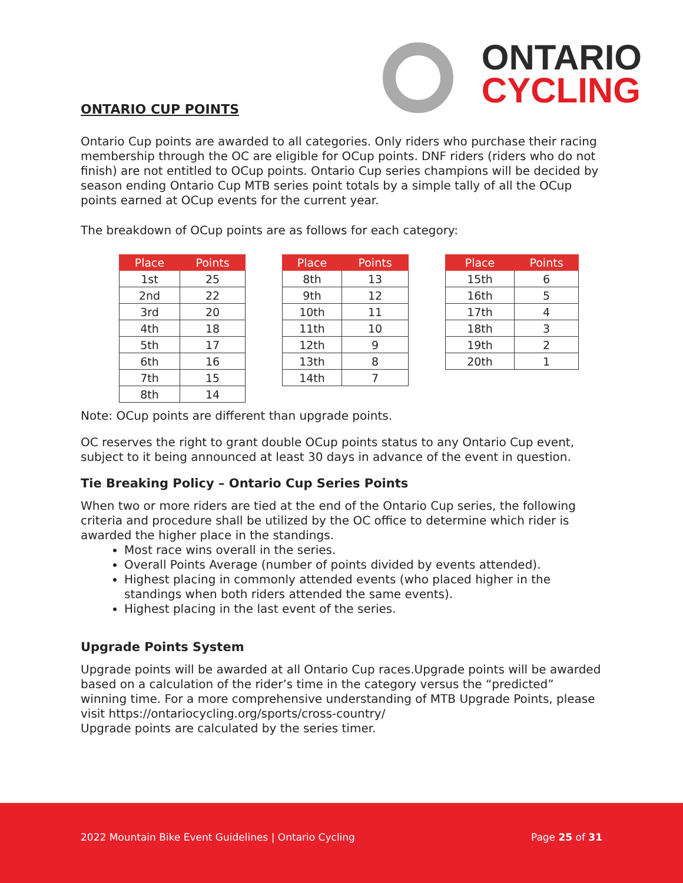ONTARIO
CYCLING
ONTARIO CUP POINTS
Ontario Cup points are awarded to all categories. Only riders who purchase their racing membership through the OC are eligible for OCup points. DNF riders (riders who do not finish) are not entitled to OCup points. Ontario Cup series champions will be decided by season ending Ontario Cup MTB series point totals by a simple tally of all the OCup points earned at OCup events for the current year.
The breakdown of OCup points are as follows for each category:
| Place | Points |
| --- | --- |
| 1st | 25 |
| 2nd | 22 |
| 3rd | 20 |
| 4th | 18 |
| 5th | 17 |
| 6th | 16 |
| 7th | 15 |
| 8th | 14 |
| Place | Points |
| --- | --- |
| 8th | 13 |
| 9th | 12 |
| 10th | 11 |
| 11th | 10 |
| 12th | 9 |
| 13th | 8 |
| 14th | 7 |
| Place | Points |
| --- | --- |
| 15th | 6 |
| 16th | 5 |
| 17th | 4 |
| 18th | 3 |
| 19th | 2 |
| 20th | 1 |
Note: OCup points are different than upgrade points.
OC reserves the right to grant double OCup points status to any Ontario Cup event, subject to it being announced at least 30 days in advance of the event in question.
Tie Breaking Policy – Ontario Cup Series Points
When two or more riders are tied at the end of the Ontario Cup series, the following criteria and procedure shall be utilized by the OC office to determine which rider is awarded the higher place in the standings.
Most race wins overall in the series.
Overall Points Average (number of points divided by events attended).
Highest placing in commonly attended events (who placed higher in the standings when both riders attended the same events).
Highest placing in the last event of the series.
Upgrade Points System
Upgrade points will be awarded at all Ontario Cup races.Upgrade points will be awarded based on a calculation of the rider’s time in the category versus the “predicted” winning time. For a more comprehensive understanding of MTB Upgrade Points, please visit https://ontariocycling.org/sports/cross-country/
Upgrade points are calculated by the series timer.
2022 Mountain Bike Event Guidelines | Ontario Cycling
Page 25 of 31